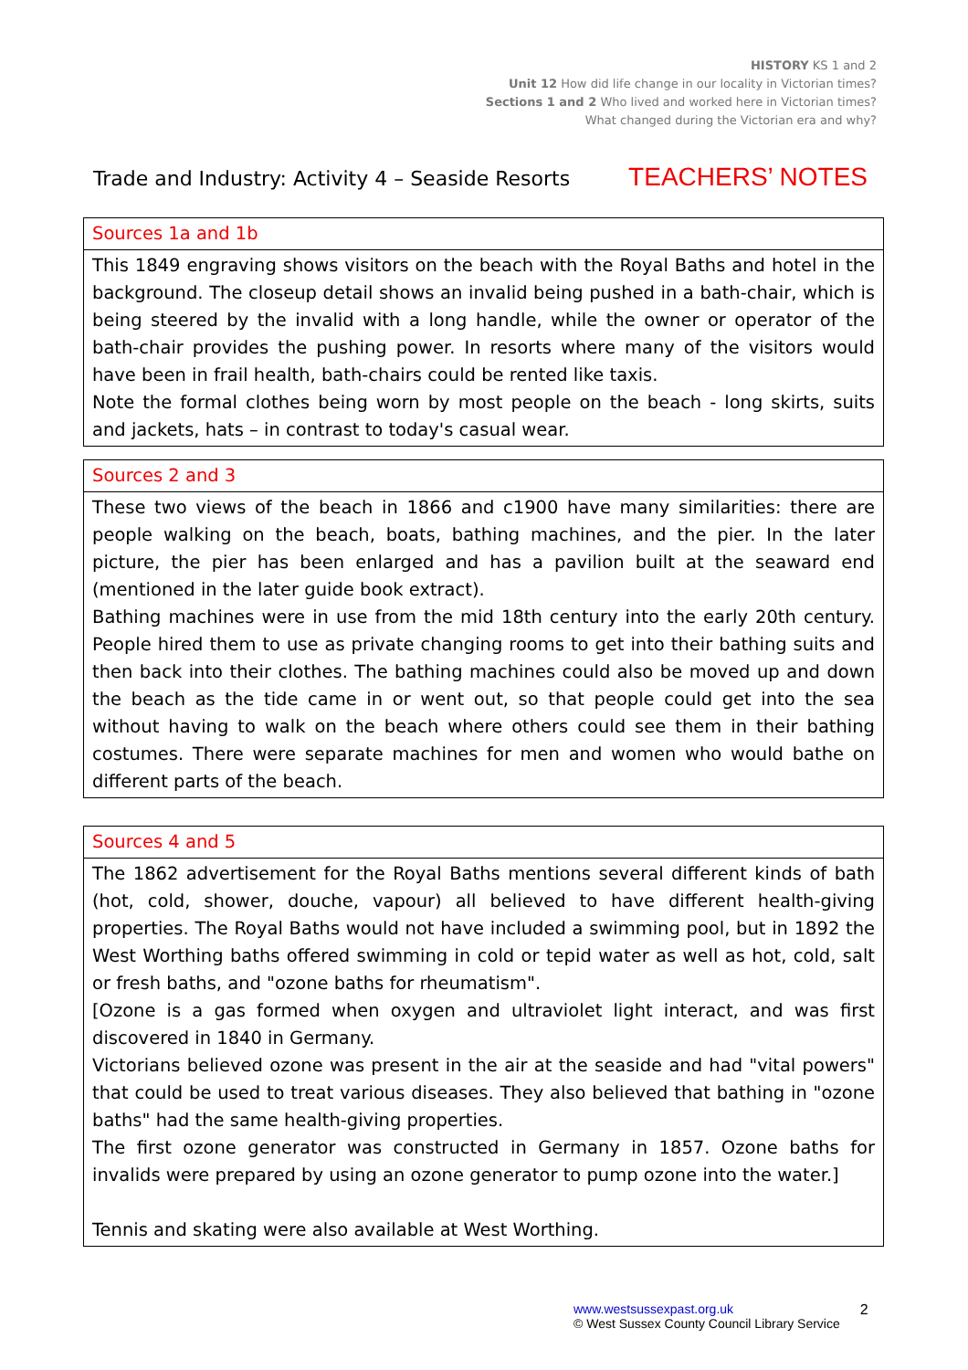HISTORY KS 1 and 2
Unit 12 How did life change in our locality in Victorian times?
Sections 1 and 2 Who lived and worked here in Victorian times?
What changed during the Victorian era and why?
Trade and Industry: Activity 4 – Seaside Resorts TEACHERS’ NOTES
| Sources 1a and 1b |
| --- |
| This 1849 engraving shows visitors on the beach with the Royal Baths and hotel in the background. The closeup detail shows an invalid being pushed in a bath-chair, which is being steered by the invalid with a long handle, while the owner or operator of the bath-chair provides the pushing power. In resorts where many of the visitors would have been in frail health, bath-chairs could be rented like taxis. Note the formal clothes being worn by most people on the beach - long skirts, suits and jackets, hats – in contrast to today's casual wear. |
| Sources 2 and 3 |
| --- |
| These two views of the beach in 1866 and c1900 have many similarities: there are people walking on the beach, boats, bathing machines, and the pier. In the later picture, the pier has been enlarged and has a pavilion built at the seaward end (mentioned in the later guide book extract). Bathing machines were in use from the mid 18th century into the early 20th century. People hired them to use as private changing rooms to get into their bathing suits and then back into their clothes. The bathing machines could also be moved up and down the beach as the tide came in or went out, so that people could get into the sea without having to walk on the beach where others could see them in their bathing costumes. There were separate machines for men and women who would bathe on different parts of the beach. |
| Sources 4 and 5 |
| --- |
| The 1862 advertisement for the Royal Baths mentions several different kinds of bath (hot, cold, shower, douche, vapour) all believed to have different health-giving properties. The Royal Baths would not have included a swimming pool, but in 1892 the West Worthing baths offered swimming in cold or tepid water as well as hot, cold, salt or fresh baths, and "ozone baths for rheumatism". [Ozone is a gas formed when oxygen and ultraviolet light interact, and was first discovered in 1840 in Germany. Victorians believed ozone was present in the air at the seaside and had "vital powers" that could be used to treat various diseases. They also believed that bathing in "ozone baths" had the same health-giving properties. The first ozone generator was constructed in Germany in 1857. Ozone baths for invalids were prepared by using an ozone generator to pump ozone into the water.] Tennis and skating were also available at West Worthing. |
www.westsussexpast.org.uk
© West Sussex County Council Library Service
2